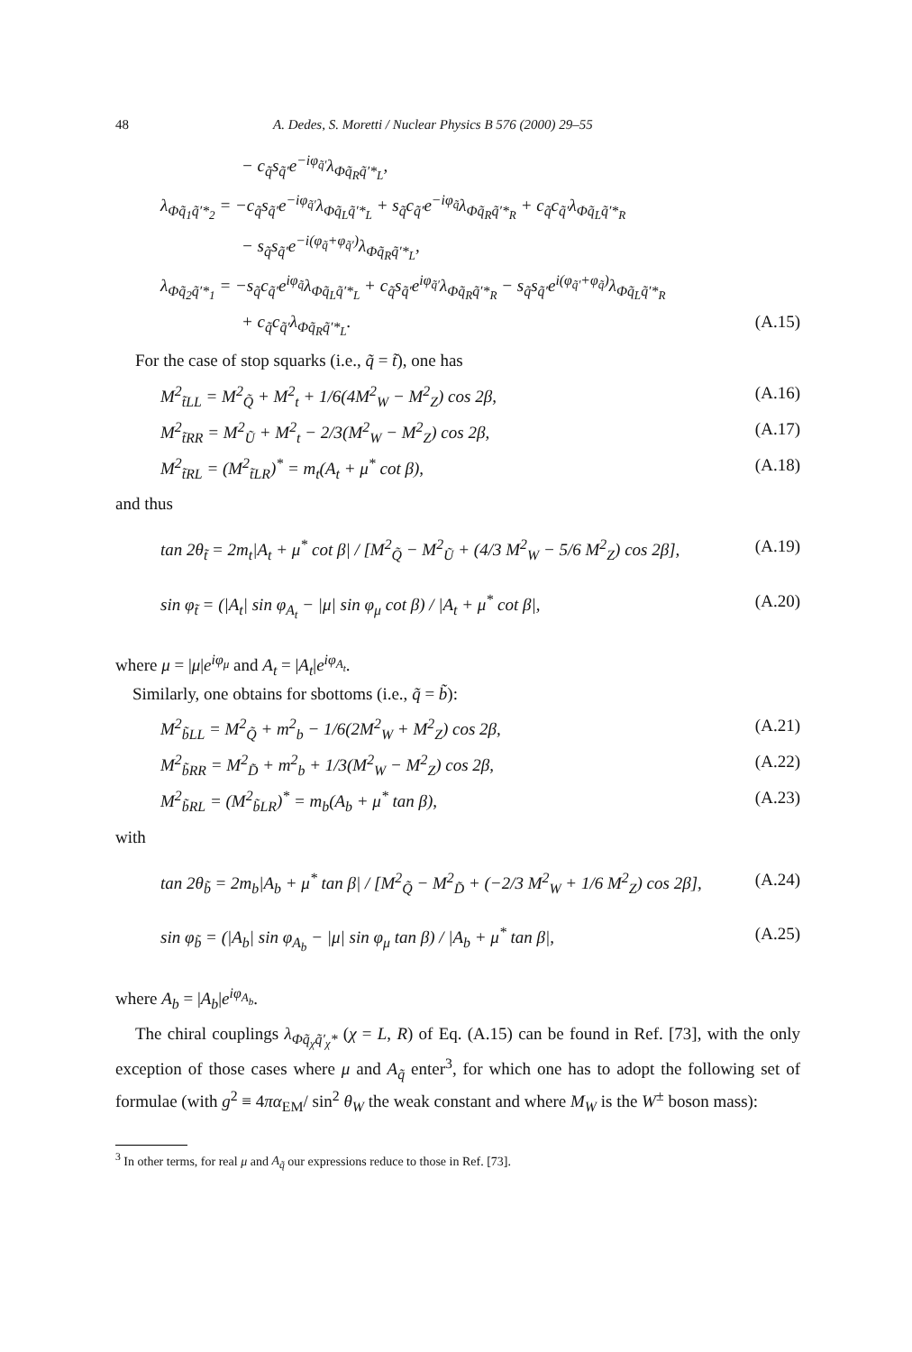48 A. Dedes, S. Moretti / Nuclear Physics B 576 (2000) 29–55
− c<sub>q̃</sub>s<sub>q̃′</sub>e<sup>−iφ<sub>q̃′</sub></sup>λ<sub>Φq̃<sub>R</sub>q̃′*<sub>L</sub></sub>,
λ<sub>Φq̃<sub>1</sub>q̃′*<sub>2</sub></sub> = −c<sub>q̃</sub>s<sub>q̃′</sub>e<sup>−iφ<sub>q̃′</sub></sup>λ<sub>Φq̃<sub>L</sub>q̃′*<sub>L</sub></sub> + s<sub>q̃</sub>c<sub>q̃′</sub>e<sup>−iφ<sub>q̃</sub></sup>λ<sub>Φq̃<sub>R</sub>q̃′*<sub>R</sub></sub> + c<sub>q̃</sub>c<sub>q̃′</sub>λ<sub>Φq̃<sub>L</sub>q̃′*<sub>R</sub></sub>
− s<sub>q̃</sub>s<sub>q̃′</sub>e<sup>−i(φ<sub>q̃</sub>+φ<sub>q̃′</sub>)</sup>λ<sub>Φq̃<sub>R</sub>q̃′*<sub>L</sub></sub>,
λ<sub>Φq̃<sub>2</sub>q̃′*<sub>1</sub></sub> = −s<sub>q̃</sub>c<sub>q̃′</sub>e<sup>iφ<sub>q̃</sub></sup>λ<sub>Φq̃<sub>L</sub>q̃′*<sub>L</sub></sub> + c<sub>q̃</sub>s<sub>q̃′</sub>e<sup>iφ<sub>q̃′</sub></sup>λ<sub>Φq̃<sub>R</sub>q̃′*<sub>R</sub></sub> − s<sub>q̃</sub>s<sub>q̃′</sub>e<sup>i(φ<sub>q̃′</sub>+φ<sub>q̃</sub>)</sup>λ<sub>Φq̃<sub>L</sub>q̃′*<sub>R</sub></sub>
+ c<sub>q̃</sub>c<sub>q̃′</sub>λ<sub>Φq̃<sub>R</sub>q̃′*<sub>L</sub></sub>. (A.15)
For the case of stop squarks (i.e., q̃ = t̃), one has
M<sup>2</sup><sub>t̃LL</sub> = M<sup>2</sup><sub>Q̃</sub> + M<sup>2</sup><sub>t</sub> + 1/6(4M<sup>2</sup><sub>W</sub> − M<sup>2</sup><sub>Z</sub>) cos 2β, (A.16)
M<sup>2</sup><sub>t̃RR</sub> = M<sup>2</sup><sub>Ũ</sub> + M<sup>2</sup><sub>t</sub> − 2/3(M<sup>2</sup><sub>W</sub> − M<sup>2</sup><sub>Z</sub>) cos 2β, (A.17)
M<sup>2</sup><sub>t̃RL</sub> = (M<sup>2</sup><sub>t̃LR</sub>)<sup>*</sup> = m<sub>t</sub>(A<sub>t</sub> + μ<sup>*</sup> cot β), (A.18)
and thus
tan 2θ<sub>t̃</sub> = 2m<sub>t</sub>|A<sub>t</sub> + μ<sup>*</sup> cot β| / [M<sup>2</sup><sub>Q̃</sub> − M<sup>2</sup><sub>Ũ</sub> + (4/3 M<sup>2</sup><sub>W</sub> − 5/6 M<sup>2</sup><sub>Z</sub>) cos 2β], (A.19)
sin φ<sub>t̃</sub> = (|A<sub>t</sub>| sin φ<sub>A<sub>t</sub></sub> − |μ| sin φ<sub>μ</sub> cot β) / |A<sub>t</sub> + μ<sup>*</sup> cot β|, (A.20)
where μ = |μ|e<sup>iφ<sub>μ</sub></sup> and A<sub>t</sub> = |A<sub>t</sub>|e<sup>iφ<sub>A<sub>t</sub></sub></sup>.
Similarly, one obtains for sbottoms (i.e., q̃ = b̃):
M<sup>2</sup><sub>b̃LL</sub> = M<sup>2</sup><sub>Q̃</sub> + m<sup>2</sup><sub>b</sub> − 1/6(2M<sup>2</sup><sub>W</sub> + M<sup>2</sup><sub>Z</sub>) cos 2β, (A.21)
M<sup>2</sup><sub>b̃RR</sub> = M<sup>2</sup><sub>D̃</sub> + m<sup>2</sup><sub>b</sub> + 1/3(M<sup>2</sup><sub>W</sub> − M<sup>2</sup><sub>Z</sub>) cos 2β, (A.22)
M<sup>2</sup><sub>b̃RL</sub> = (M<sup>2</sup><sub>b̃LR</sub>)<sup>*</sup> = m<sub>b</sub>(A<sub>b</sub> + μ<sup>*</sup> tan β), (A.23)
with
tan 2θ<sub>b̃</sub> = 2m<sub>b</sub>|A<sub>b</sub> + μ<sup>*</sup> tan β| / [M<sup>2</sup><sub>Q̃</sub> − M<sup>2</sup><sub>D̃</sub> + (−2/3 M<sup>2</sup><sub>W</sub> + 1/6 M<sup>2</sup><sub>Z</sub>) cos 2β], (A.24)
sin φ<sub>b̃</sub> = (|A<sub>b</sub>| sin φ<sub>A<sub>b</sub></sub> − |μ| sin φ<sub>μ</sub> tan β) / |A<sub>b</sub> + μ<sup>*</sup> tan β|, (A.25)
where A<sub>b</sub> = |A<sub>b</sub>|e<sup>iφ<sub>A<sub>b</sub></sub></sup>.
The chiral couplings λ<sub>Φq̃<sub>χ</sub>q̃′<sub>χ</sub>*</sub> (χ = L, R) of Eq. (A.15) can be found in Ref. [73], with the only exception of those cases where μ and A<sub>q̃</sub> enter<sup>3</sup>, for which one has to adopt the following set of formulae (with g<sup>2</sup> ≡ 4πα<sub>EM</sub>/ sin<sup>2</sup> θ<sub>W</sub> the weak constant and where M<sub>W</sub> is the W<sup>±</sup> boson mass):
<sup>3</sup> In other terms, for real μ and A<sub>q̃</sub> our expressions reduce to those in Ref. [73].